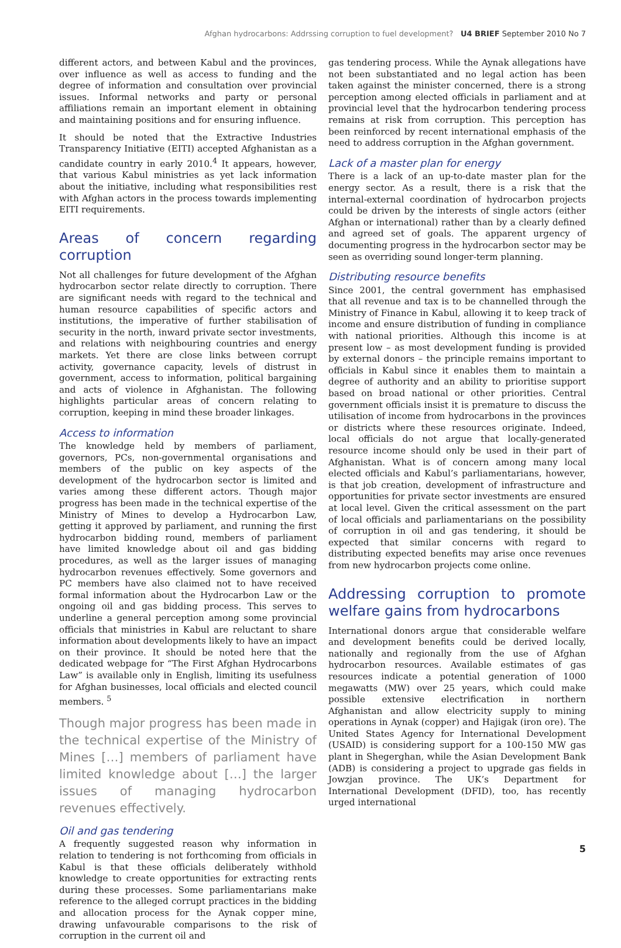Afghan hydrocarbons: Addrssing corruption to fuel development? U4 BRIEF September 2010 No 7
different actors, and between Kabul and the provinces, over influence as well as access to funding and the degree of information and consultation over provincial issues. Informal networks and party or personal affiliations remain an important element in obtaining and maintaining positions and for ensuring influence.
It should be noted that the Extractive Industries Transparency Initiative (EITI) accepted Afghanistan as a candidate country in early 2010.<sup>4</sup> It appears, however, that various Kabul ministries as yet lack information about the initiative, including what responsibilities rest with Afghan actors in the process towards implementing EITI requirements.
Areas of concern regarding corruption
Not all challenges for future development of the Afghan hydrocarbon sector relate directly to corruption. There are significant needs with regard to the technical and human resource capabilities of specific actors and institutions, the imperative of further stabilisation of security in the north, inward private sector investments, and relations with neighbouring countries and energy markets. Yet there are close links between corrupt activity, governance capacity, levels of distrust in government, access to information, political bargaining and acts of violence in Afghanistan. The following highlights particular areas of concern relating to corruption, keeping in mind these broader linkages.
Access to information
The knowledge held by members of parliament, governors, PCs, non-governmental organisations and members of the public on key aspects of the development of the hydrocarbon sector is limited and varies among these different actors. Though major progress has been made in the technical expertise of the Ministry of Mines to develop a Hydrocarbon Law, getting it approved by parliament, and running the first hydrocarbon bidding round, members of parliament have limited knowledge about oil and gas bidding procedures, as well as the larger issues of managing hydrocarbon revenues effectively. Some governors and PC members have also claimed not to have received formal information about the Hydrocarbon Law or the ongoing oil and gas bidding process. This serves to underline a general perception among some provincial officials that ministries in Kabul are reluctant to share information about developments likely to have an impact on their province. It should be noted here that the dedicated webpage for “The First Afghan Hydrocarbons Law” is available only in English, limiting its usefulness for Afghan businesses, local officials and elected council members. <sup>5</sup>
Though major progress has been made in the technical expertise of the Ministry of Mines […] members of parliament have limited knowledge about […] the larger issues of managing hydrocarbon revenues effectively.
Oil and gas tendering
A frequently suggested reason why information in relation to tendering is not forthcoming from officials in Kabul is that these officials deliberately withhold knowledge to create opportunities for extracting rents during these processes. Some parliamentarians make reference to the alleged corrupt practices in the bidding and allocation process for the Aynak copper mine, drawing unfavourable comparisons to the risk of corruption in the current oil and
gas tendering process. While the Aynak allegations have not been substantiated and no legal action has been taken against the minister concerned, there is a strong perception among elected officials in parliament and at provincial level that the hydrocarbon tendering process remains at risk from corruption. This perception has been reinforced by recent international emphasis of the need to address corruption in the Afghan government.
Lack of a master plan for energy
There is a lack of an up-to-date master plan for the energy sector. As a result, there is a risk that the internal-external coordination of hydrocarbon projects could be driven by the interests of single actors (either Afghan or international) rather than by a clearly defined and agreed set of goals. The apparent urgency of documenting progress in the hydrocarbon sector may be seen as overriding sound longer-term planning.
Distributing resource benefits
Since 2001, the central government has emphasised that all revenue and tax is to be channelled through the Ministry of Finance in Kabul, allowing it to keep track of income and ensure distribution of funding in compliance with national priorities. Although this income is at present low – as most development funding is provided by external donors – the principle remains important to officials in Kabul since it enables them to maintain a degree of authority and an ability to prioritise support based on broad national or other priorities. Central government officials insist it is premature to discuss the utilisation of income from hydrocarbons in the provinces or districts where these resources originate. Indeed, local officials do not argue that locally-generated resource income should only be used in their part of Afghanistan. What is of concern among many local elected officials and Kabul’s parliamentarians, however, is that job creation, development of infrastructure and opportunities for private sector investments are ensured at local level. Given the critical assessment on the part of local officials and parliamentarians on the possibility of corruption in oil and gas tendering, it should be expected that similar concerns with regard to distributing expected benefits may arise once revenues from new hydrocarbon projects come online.
Addressing corruption to promote welfare gains from hydrocarbons
International donors argue that considerable welfare and development benefits could be derived locally, nationally and regionally from the use of Afghan hydrocarbon resources. Available estimates of gas resources indicate a potential generation of 1000 megawatts (MW) over 25 years, which could make possible extensive electrification in northern Afghanistan and allow electricity supply to mining operations in Aynak (copper) and Hajigak (iron ore). The United States Agency for International Development (USAID) is considering support for a 100-150 MW gas plant in Shegerghan, while the Asian Development Bank (ADB) is considering a project to upgrade gas fields in Jowzjan province. The UK’s Department for International Development (DFID), too, has recently urged international
5